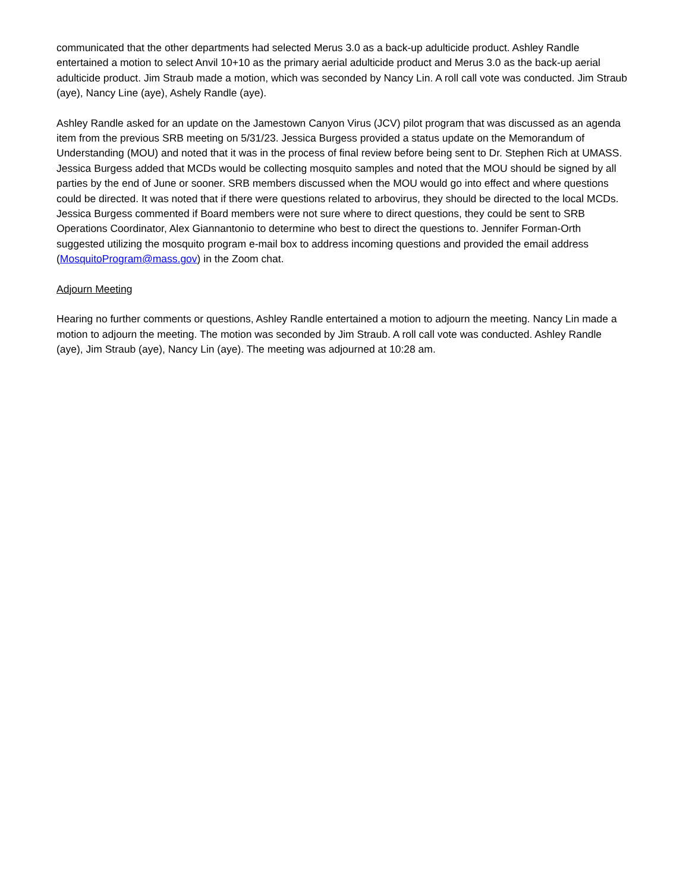communicated that the other departments had selected Merus 3.0 as a back-up adulticide product. Ashley Randle entertained a motion to select Anvil 10+10 as the primary aerial adulticide product and Merus 3.0 as the back-up aerial adulticide product. Jim Straub made a motion, which was seconded by Nancy Lin. A roll call vote was conducted. Jim Straub (aye), Nancy Line (aye), Ashely Randle (aye).
Ashley Randle asked for an update on the Jamestown Canyon Virus (JCV) pilot program that was discussed as an agenda item from the previous SRB meeting on 5/31/23. Jessica Burgess provided a status update on the Memorandum of Understanding (MOU) and noted that it was in the process of final review before being sent to Dr. Stephen Rich at UMASS. Jessica Burgess added that MCDs would be collecting mosquito samples and noted that the MOU should be signed by all parties by the end of June or sooner. SRB members discussed when the MOU would go into effect and where questions could be directed. It was noted that if there were questions related to arbovirus, they should be directed to the local MCDs. Jessica Burgess commented if Board members were not sure where to direct questions, they could be sent to SRB Operations Coordinator, Alex Giannantonio to determine who best to direct the questions to. Jennifer Forman-Orth suggested utilizing the mosquito program e-mail box to address incoming questions and provided the email address (MosquitoProgram@mass.gov) in the Zoom chat.
Adjourn Meeting
Hearing no further comments or questions, Ashley Randle entertained a motion to adjourn the meeting. Nancy Lin made a motion to adjourn the meeting. The motion was seconded by Jim Straub. A roll call vote was conducted. Ashley Randle (aye), Jim Straub (aye), Nancy Lin (aye). The meeting was adjourned at 10:28 am.